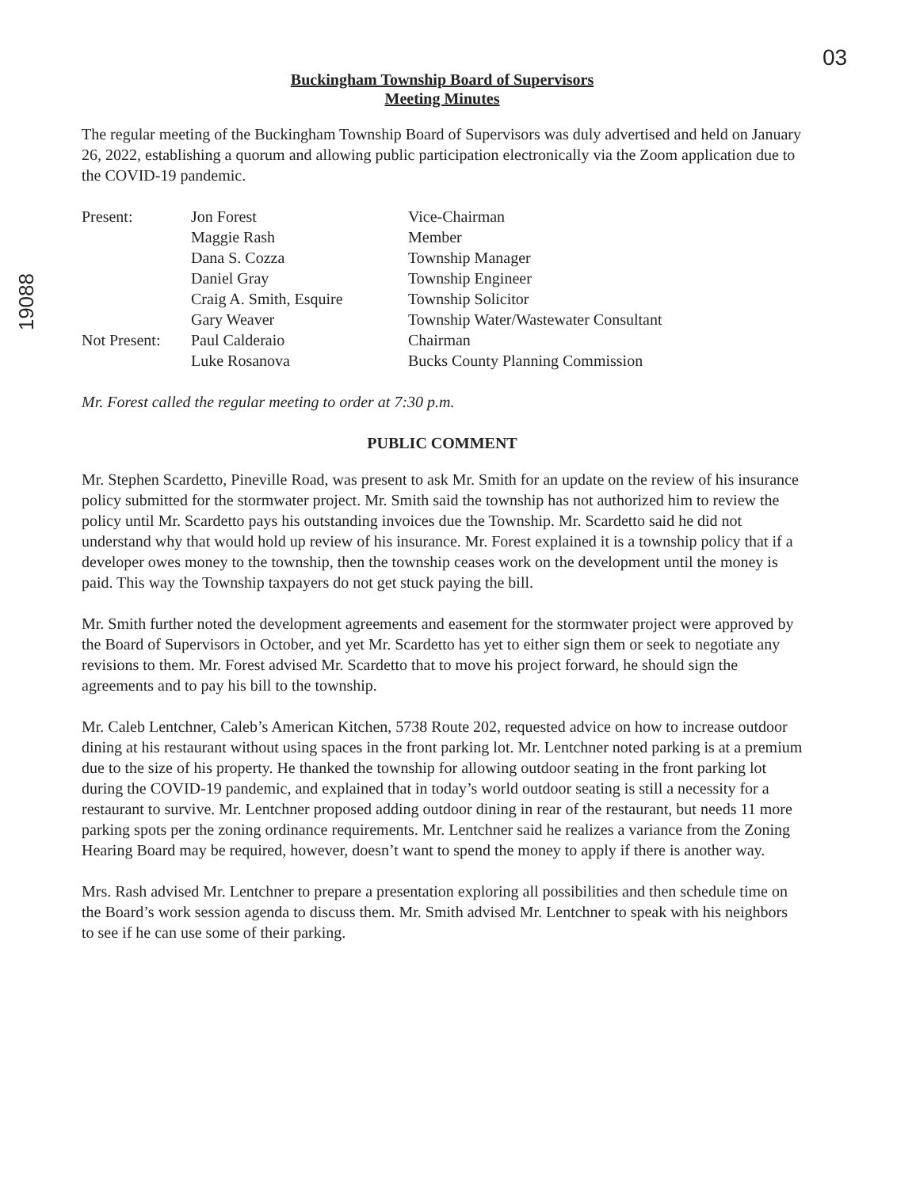03
19088
Buckingham Township Board of Supervisors
Meeting Minutes
The regular meeting of the Buckingham Township Board of Supervisors was duly advertised and held on January 26, 2022, establishing a quorum and allowing public participation electronically via the Zoom application due to the COVID-19 pandemic.
| Present: | Jon Forest | Vice-Chairman |
| | Maggie Rash | Member |
| | Dana S. Cozza | Township Manager |
| | Daniel Gray | Township Engineer |
| | Craig A. Smith, Esquire | Township Solicitor |
| | Gary Weaver | Township Water/Wastewater Consultant |
| Not Present: | Paul Calderaio | Chairman |
| | Luke Rosanova | Bucks County Planning Commission |
Mr. Forest called the regular meeting to order at 7:30 p.m.
PUBLIC COMMENT
Mr. Stephen Scardetto, Pineville Road, was present to ask Mr. Smith for an update on the review of his insurance policy submitted for the stormwater project. Mr. Smith said the township has not authorized him to review the policy until Mr. Scardetto pays his outstanding invoices due the Township. Mr. Scardetto said he did not understand why that would hold up review of his insurance. Mr. Forest explained it is a township policy that if a developer owes money to the township, then the township ceases work on the development until the money is paid. This way the Township taxpayers do not get stuck paying the bill.
Mr. Smith further noted the development agreements and easement for the stormwater project were approved by the Board of Supervisors in October, and yet Mr. Scardetto has yet to either sign them or seek to negotiate any revisions to them. Mr. Forest advised Mr. Scardetto that to move his project forward, he should sign the agreements and to pay his bill to the township.
Mr. Caleb Lentchner, Caleb’s American Kitchen, 5738 Route 202, requested advice on how to increase outdoor dining at his restaurant without using spaces in the front parking lot. Mr. Lentchner noted parking is at a premium due to the size of his property. He thanked the township for allowing outdoor seating in the front parking lot during the COVID-19 pandemic, and explained that in today’s world outdoor seating is still a necessity for a restaurant to survive. Mr. Lentchner proposed adding outdoor dining in rear of the restaurant, but needs 11 more parking spots per the zoning ordinance requirements. Mr. Lentchner said he realizes a variance from the Zoning Hearing Board may be required, however, doesn’t want to spend the money to apply if there is another way.
Mrs. Rash advised Mr. Lentchner to prepare a presentation exploring all possibilities and then schedule time on the Board’s work session agenda to discuss them. Mr. Smith advised Mr. Lentchner to speak with his neighbors to see if he can use some of their parking.